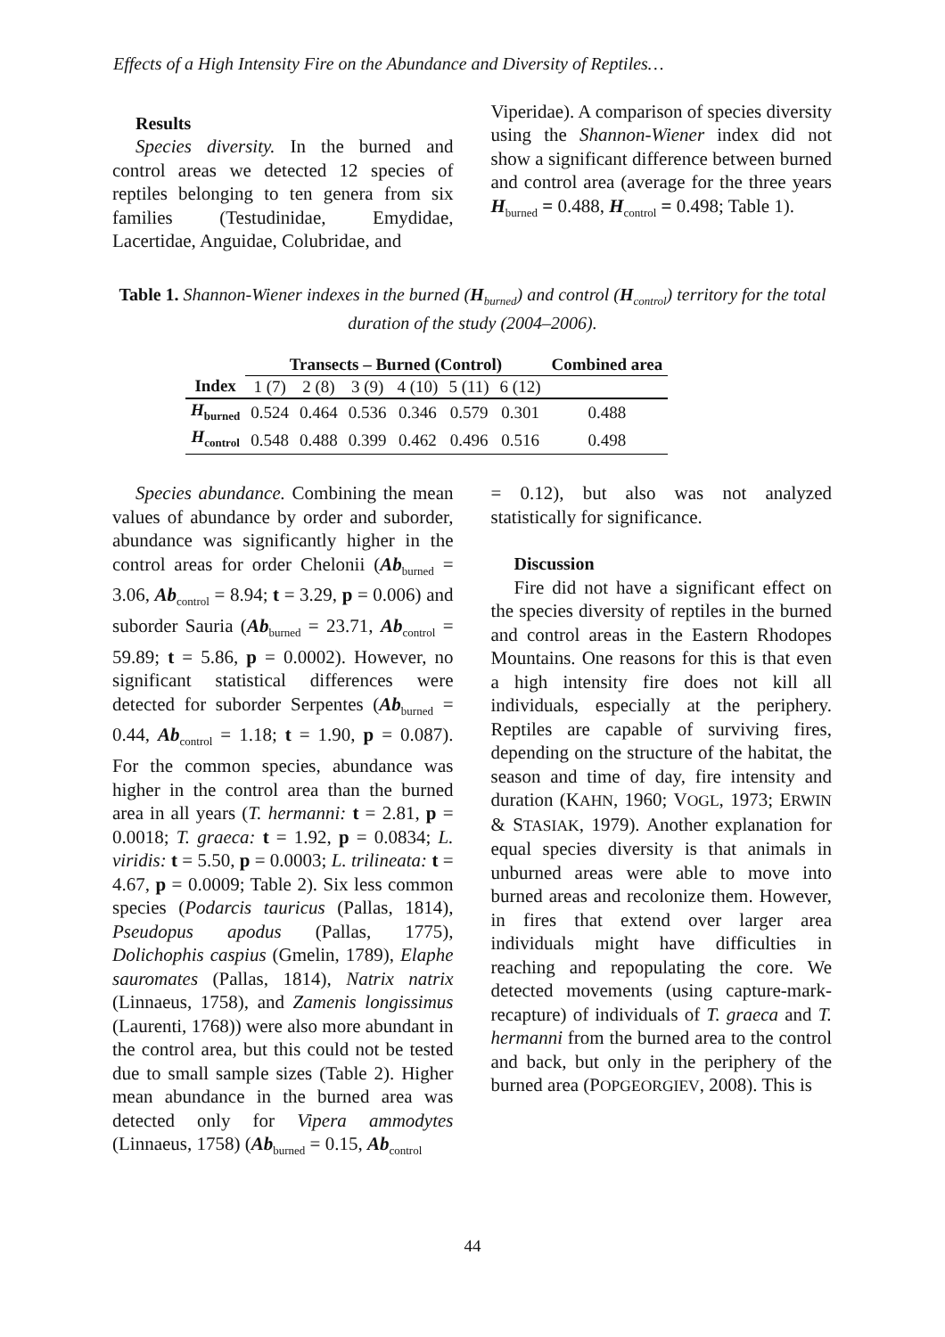Effects of a High Intensity Fire on the Abundance and Diversity of Reptiles…
Results
Species diversity. In the burned and control areas we detected 12 species of reptiles belonging to ten genera from six families (Testudinidae, Emydidae, Lacertidae, Anguidae, Colubridae, and
Viperidae). A comparison of species diversity using the Shannon-Wiener index did not show a significant difference between burned and control area (average for the three years H<sub>burned</sub> = 0.488, H<sub>control</sub> = 0.498; Table 1).
Table 1. Shannon-Wiener indexes in the burned (H<sub>burned</sub>) and control (H<sub>control</sub>) territory for the total duration of the study (2004–2006).
| | Transects – Burned (Control) | | | | | | Combined area |
| --- | --- | --- | --- | --- | --- | --- | --- |
| Index | 1 (7) | 2 (8) | 3 (9) | 4 (10) | 5 (11) | 6 (12) | |
| H<sub>burned</sub> | 0.524 | 0.464 | 0.536 | 0.346 | 0.579 | 0.301 | 0.488 |
| H<sub>control</sub> | 0.548 | 0.488 | 0.399 | 0.462 | 0.496 | 0.516 | 0.498 |
Species abundance. Combining the mean values of abundance by order and suborder, abundance was significantly higher in the control areas for order Chelonii (Ab<sub>burned</sub> = 3.06, Ab<sub>control</sub> = 8.94; t = 3.29, p = 0.006) and suborder Sauria (Ab<sub>burned</sub> = 23.71, Ab<sub>control</sub> = 59.89; t = 5.86, p = 0.0002). However, no significant statistical differences were detected for suborder Serpentes (Ab<sub>burned</sub> = 0.44, Ab<sub>control</sub> = 1.18; t = 1.90, p = 0.087). For the common species, abundance was higher in the control area than the burned area in all years (T. hermanni: t = 2.81, p = 0.0018; T. graeca: t = 1.92, p = 0.0834; L. viridis: t = 5.50, p = 0.0003; L. trilineata: t = 4.67, p = 0.0009; Table 2). Six less common species (Podarcis tauricus (Pallas, 1814), Pseudopus apodus (Pallas, 1775), Dolichophis caspius (Gmelin, 1789), Elaphe sauromates (Pallas, 1814), Natrix natrix (Linnaeus, 1758), and Zamenis longissimus (Laurenti, 1768)) were also more abundant in the control area, but this could not be tested due to small sample sizes (Table 2). Higher mean abundance in the burned area was detected only for Vipera ammodytes (Linnaeus, 1758) (Ab<sub>burned</sub> = 0.15, Ab<sub>control</sub>
= 0.12), but also was not analyzed statistically for significance.
Discussion
Fire did not have a significant effect on the species diversity of reptiles in the burned and control areas in the Eastern Rhodopes Mountains. One reasons for this is that even a high intensity fire does not kill all individuals, especially at the periphery. Reptiles are capable of surviving fires, depending on the structure of the habitat, the season and time of day, fire intensity and duration (KAHN, 1960; VOGL, 1973; ERWIN & STASIAK, 1979). Another explanation for equal species diversity is that animals in unburned areas were able to move into burned areas and recolonize them. However, in fires that extend over larger area individuals might have difficulties in reaching and repopulating the core. We detected movements (using capture-mark-recapture) of individuals of T. graeca and T. hermanni from the burned area to the control and back, but only in the periphery of the burned area (POPGEORGIEV, 2008). This is
44